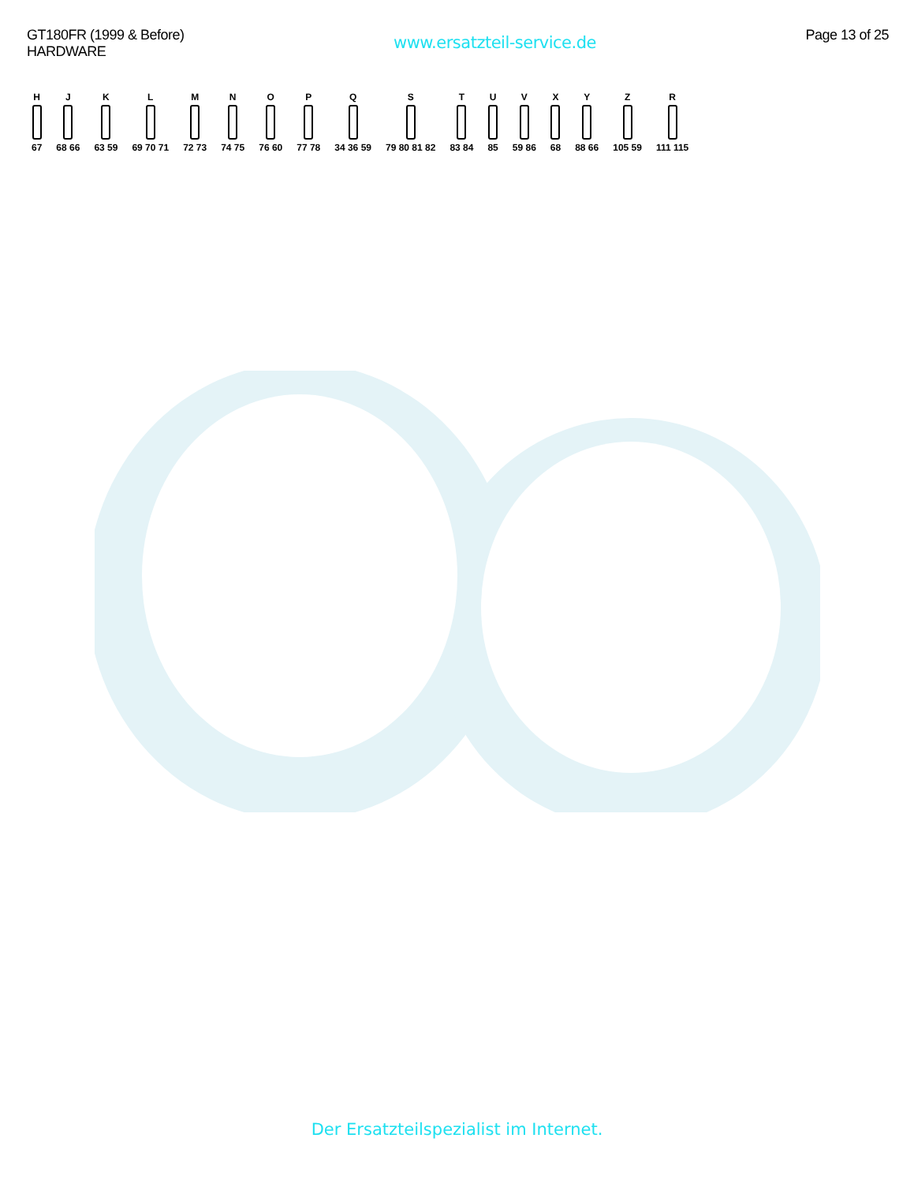GT180FR (1999 & Before)
HARDWARE
www.ersatzteil-service.de
Page 13 of 25
H 67 J 68 66 K 63 59 L 69 70 71 M 72 73 N 74 75 O 76 60 P 77 78 Q 34 36 59 S 79 80 81 82 T 83 84 U 85 V 59 86 X 68 Y 88 66 Z 105 59 R 111 115
Der Ersatzteilspezialist im Internet.